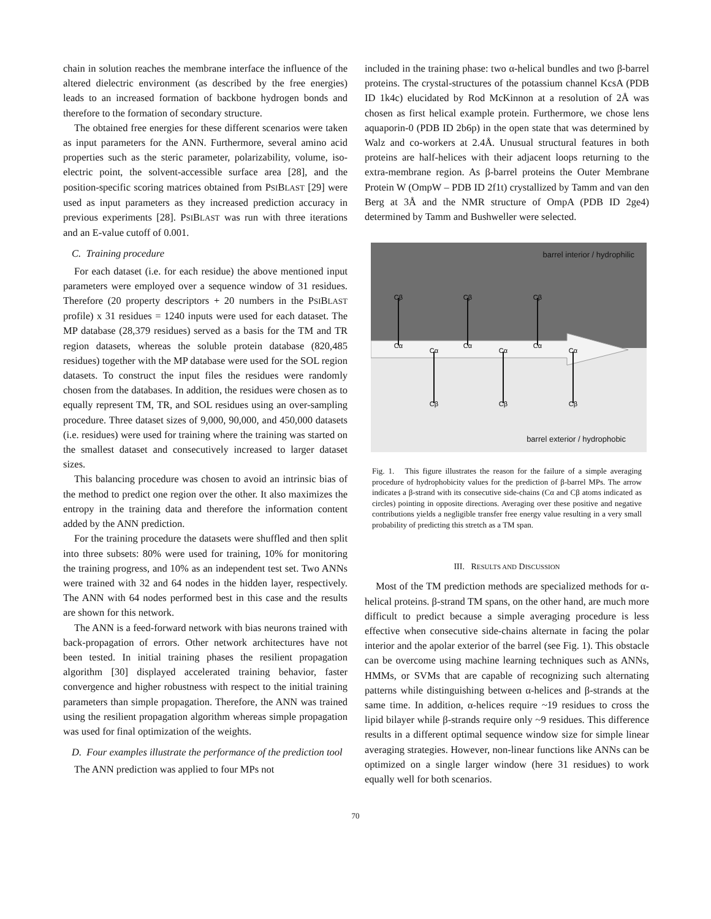chain in solution reaches the membrane interface the influence of the altered dielectric environment (as described by the free energies) leads to an increased formation of backbone hydrogen bonds and therefore to the formation of secondary structure.
The obtained free energies for these different scenarios were taken as input parameters for the ANN. Furthermore, several amino acid properties such as the steric parameter, polarizability, volume, iso-electric point, the solvent-accessible surface area [28], and the position-specific scoring matrices obtained from PSIBLAST [29] were used as input parameters as they increased prediction accuracy in previous experiments [28]. PSIBLAST was run with three iterations and an E-value cutoff of 0.001.
C. Training procedure
For each dataset (i.e. for each residue) the above mentioned input parameters were employed over a sequence window of 31 residues. Therefore (20 property descriptors + 20 numbers in the PSIBLAST profile) x 31 residues = 1240 inputs were used for each dataset. The MP database (28,379 residues) served as a basis for the TM and TR region datasets, whereas the soluble protein database (820,485 residues) together with the MP database were used for the SOL region datasets. To construct the input files the residues were randomly chosen from the databases. In addition, the residues were chosen as to equally represent TM, TR, and SOL residues using an over-sampling procedure. Three dataset sizes of 9,000, 90,000, and 450,000 datasets (i.e. residues) were used for training where the training was started on the smallest dataset and consecutively increased to larger dataset sizes.
This balancing procedure was chosen to avoid an intrinsic bias of the method to predict one region over the other. It also maximizes the entropy in the training data and therefore the information content added by the ANN prediction.
For the training procedure the datasets were shuffled and then split into three subsets: 80% were used for training, 10% for monitoring the training progress, and 10% as an independent test set. Two ANNs were trained with 32 and 64 nodes in the hidden layer, respectively. The ANN with 64 nodes performed best in this case and the results are shown for this network.
The ANN is a feed-forward network with bias neurons trained with back-propagation of errors. Other network architectures have not been tested. In initial training phases the resilient propagation algorithm [30] displayed accelerated training behavior, faster convergence and higher robustness with respect to the initial training parameters than simple propagation. Therefore, the ANN was trained using the resilient propagation algorithm whereas simple propagation was used for final optimization of the weights.
D. Four examples illustrate the performance of the prediction tool
The ANN prediction was applied to four MPs not
included in the training phase: two α-helical bundles and two β-barrel proteins. The crystal-structures of the potassium channel KcsA (PDB ID 1k4c) elucidated by Rod McKinnon at a resolution of 2Å was chosen as first helical example protein. Furthermore, we chose lens aquaporin-0 (PDB ID 2b6p) in the open state that was determined by Walz and co-workers at 2.4Å. Unusual structural features in both proteins are half-helices with their adjacent loops returning to the extra-membrane region. As β-barrel proteins the Outer Membrane Protein W (OmpW – PDB ID 2f1t) crystallized by Tamm and van den Berg at 3Å and the NMR structure of OmpA (PDB ID 2ge4) determined by Tamm and Bushweller were selected.
barrel interior / hydrophilic
barrel exterior / hydrophobic
Cβ
Cβ
Cβ
Cα
Cα
Cα
Cα
Cα
Cα
Cβ
Cβ
Cβ
Fig. 1. This figure illustrates the reason for the failure of a simple averaging procedure of hydrophobicity values for the prediction of β-barrel MPs. The arrow indicates a β-strand with its consecutive side-chains (Cα and Cβ atoms indicated as circles) pointing in opposite directions. Averaging over these positive and negative contributions yields a negligible transfer free energy value resulting in a very small probability of predicting this stretch as a TM span.
III. RESULTS AND DISCUSSION
Most of the TM prediction methods are specialized methods for α-helical proteins. β-strand TM spans, on the other hand, are much more difficult to predict because a simple averaging procedure is less effective when consecutive side-chains alternate in facing the polar interior and the apolar exterior of the barrel (see Fig. 1). This obstacle can be overcome using machine learning techniques such as ANNs, HMMs, or SVMs that are capable of recognizing such alternating patterns while distinguishing between α-helices and β-strands at the same time. In addition, α-helices require ~19 residues to cross the lipid bilayer while β-strands require only ~9 residues. This difference results in a different optimal sequence window size for simple linear averaging strategies. However, non-linear functions like ANNs can be optimized on a single larger window (here 31 residues) to work equally well for both scenarios.
70